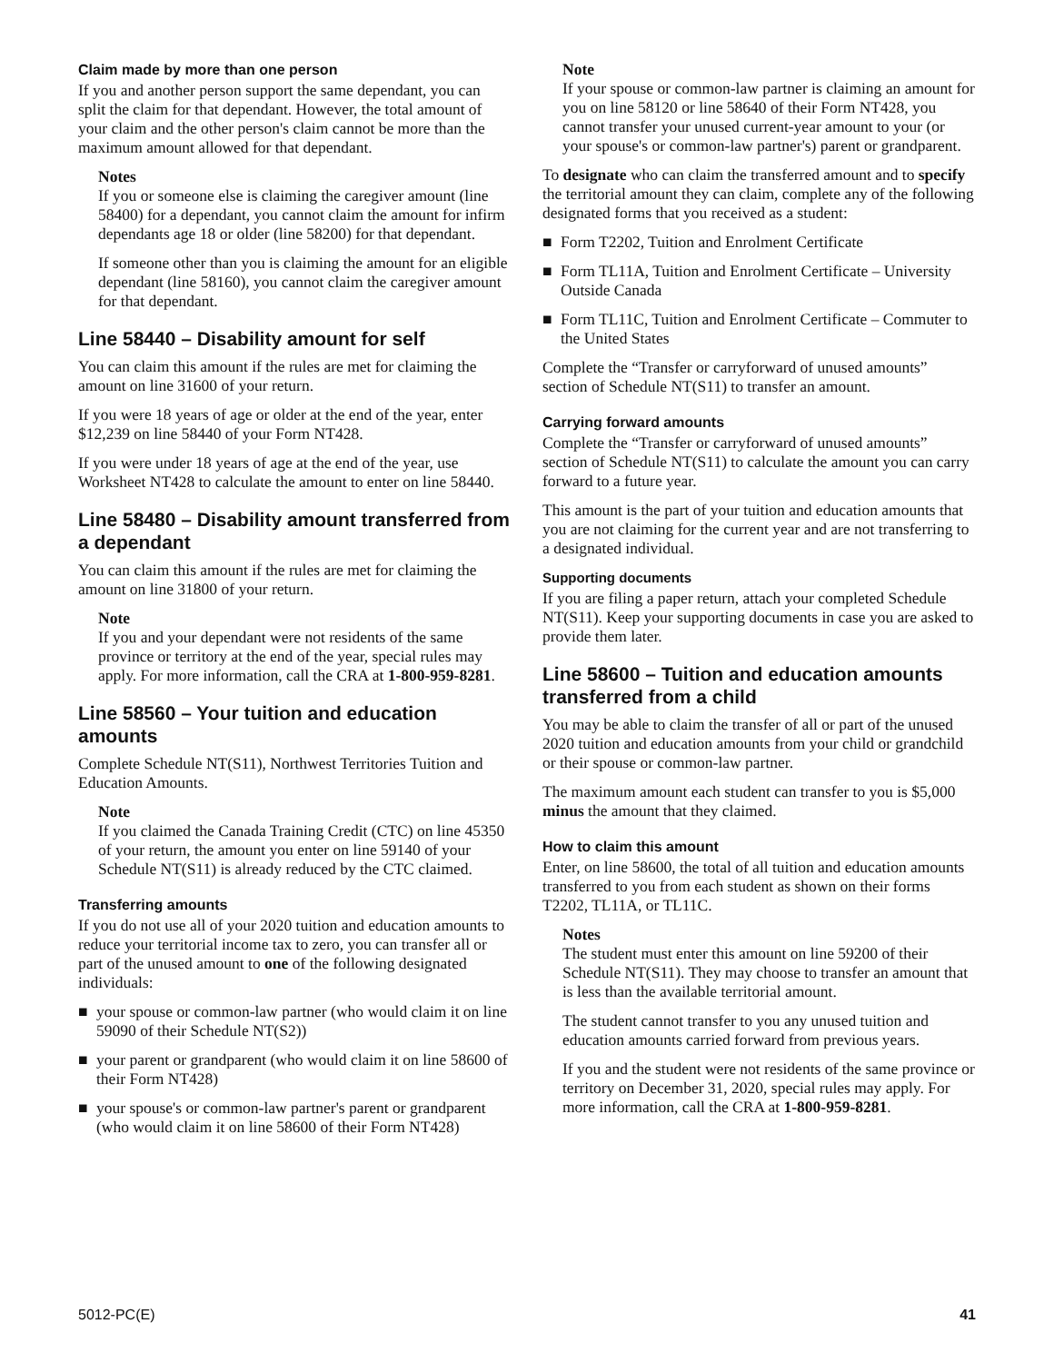Claim made by more than one person
If you and another person support the same dependant, you can split the claim for that dependant. However, the total amount of your claim and the other person's claim cannot be more than the maximum amount allowed for that dependant.
Notes
If you or someone else is claiming the caregiver amount (line 58400) for a dependant, you cannot claim the amount for infirm dependants age 18 or older (line 58200) for that dependant.
If someone other than you is claiming the amount for an eligible dependant (line 58160), you cannot claim the caregiver amount for that dependant.
Line 58440 – Disability amount for self
You can claim this amount if the rules are met for claiming the amount on line 31600 of your return.
If you were 18 years of age or older at the end of the year, enter $12,239 on line 58440 of your Form NT428.
If you were under 18 years of age at the end of the year, use Worksheet NT428 to calculate the amount to enter on line 58440.
Line 58480 – Disability amount transferred from a dependant
You can claim this amount if the rules are met for claiming the amount on line 31800 of your return.
Note
If you and your dependant were not residents of the same province or territory at the end of the year, special rules may apply. For more information, call the CRA at 1-800-959-8281.
Line 58560 – Your tuition and education amounts
Complete Schedule NT(S11), Northwest Territories Tuition and Education Amounts.
Note
If you claimed the Canada Training Credit (CTC) on line 45350 of your return, the amount you enter on line 59140 of your Schedule NT(S11) is already reduced by the CTC claimed.
Transferring amounts
If you do not use all of your 2020 tuition and education amounts to reduce your territorial income tax to zero, you can transfer all or part of the unused amount to one of the following designated individuals:
■ your spouse or common-law partner (who would claim it on line 59090 of their Schedule NT(S2))
■ your parent or grandparent (who would claim it on line 58600 of their Form NT428)
■ your spouse's or common-law partner's parent or grandparent (who would claim it on line 58600 of their Form NT428)
Note
If your spouse or common-law partner is claiming an amount for you on line 58120 or line 58640 of their Form NT428, you cannot transfer your unused current-year amount to your (or your spouse's or common-law partner's) parent or grandparent.
To designate who can claim the transferred amount and to specify the territorial amount they can claim, complete any of the following designated forms that you received as a student:
■ Form T2202, Tuition and Enrolment Certificate
■ Form TL11A, Tuition and Enrolment Certificate – University Outside Canada
■ Form TL11C, Tuition and Enrolment Certificate – Commuter to the United States
Complete the “Transfer or carryforward of unused amounts” section of Schedule NT(S11) to transfer an amount.
Carrying forward amounts
Complete the “Transfer or carryforward of unused amounts” section of Schedule NT(S11) to calculate the amount you can carry forward to a future year.
This amount is the part of your tuition and education amounts that you are not claiming for the current year and are not transferring to a designated individual.
Supporting documents
If you are filing a paper return, attach your completed Schedule NT(S11). Keep your supporting documents in case you are asked to provide them later.
Line 58600 – Tuition and education amounts transferred from a child
You may be able to claim the transfer of all or part of the unused 2020 tuition and education amounts from your child or grandchild or their spouse or common-law partner.
The maximum amount each student can transfer to you is $5,000 minus the amount that they claimed.
How to claim this amount
Enter, on line 58600, the total of all tuition and education amounts transferred to you from each student as shown on their forms T2202, TL11A, or TL11C.
Notes
The student must enter this amount on line 59200 of their Schedule NT(S11). They may choose to transfer an amount that is less than the available territorial amount.
The student cannot transfer to you any unused tuition and education amounts carried forward from previous years.
If you and the student were not residents of the same province or territory on December 31, 2020, special rules may apply. For more information, call the CRA at 1-800-959-8281.
5012-PC(E) 41